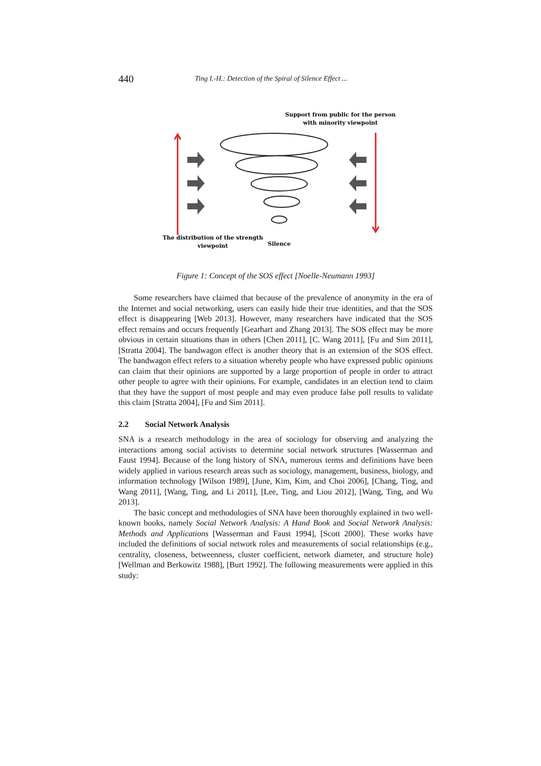440 Ting I.-H.: Detection of the Spiral of Silence Effect ...
Support from public for the person
with minority viewpoint
The distribution of the strength
viewpoint
Silence
Figure 1: Concept of the SOS effect [Noelle-Neumann 1993]
Some researchers have claimed that because of the prevalence of anonymity in the era of the Internet and social networking, users can easily hide their true identities, and that the SOS effect is disappearing [Web 2013]. However, many researchers have indicated that the SOS effect remains and occurs frequently [Gearhart and Zhang 2013]. The SOS effect may be more obvious in certain situations than in others [Chen 2011], [C. Wang 2011], [Fu and Sim 2011], [Stratta 2004]. The bandwagon effect is another theory that is an extension of the SOS effect. The bandwagon effect refers to a situation whereby people who have expressed public opinions can claim that their opinions are supported by a large proportion of people in order to attract other people to agree with their opinions. For example, candidates in an election tend to claim that they have the support of most people and may even produce false poll results to validate this claim [Stratta 2004], [Fu and Sim 2011].
2.2 Social Network Analysis
SNA is a research methodology in the area of sociology for observing and analyzing the interactions among social activists to determine social network structures [Wasserman and Faust 1994]. Because of the long history of SNA, numerous terms and definitions have been widely applied in various research areas such as sociology, management, business, biology, and information technology [Wilson 1989], [June, Kim, Kim, and Choi 2006], [Chang, Ting, and Wang 2011], [Wang, Ting, and Li 2011], [Lee, Ting, and Liou 2012], [Wang, Ting, and Wu 2013].
The basic concept and methodologies of SNA have been thoroughly explained in two well-known books, namely Social Network Analysis: A Hand Book and Social Network Analysis: Methods and Applications [Wasserman and Faust 1994], [Scott 2000]. These works have included the definitions of social network roles and measurements of social relationships (e.g., centrality, closeness, betweenness, cluster coefficient, network diameter, and structure hole) [Wellman and Berkowitz 1988], [Burt 1992]. The following measurements were applied in this study: